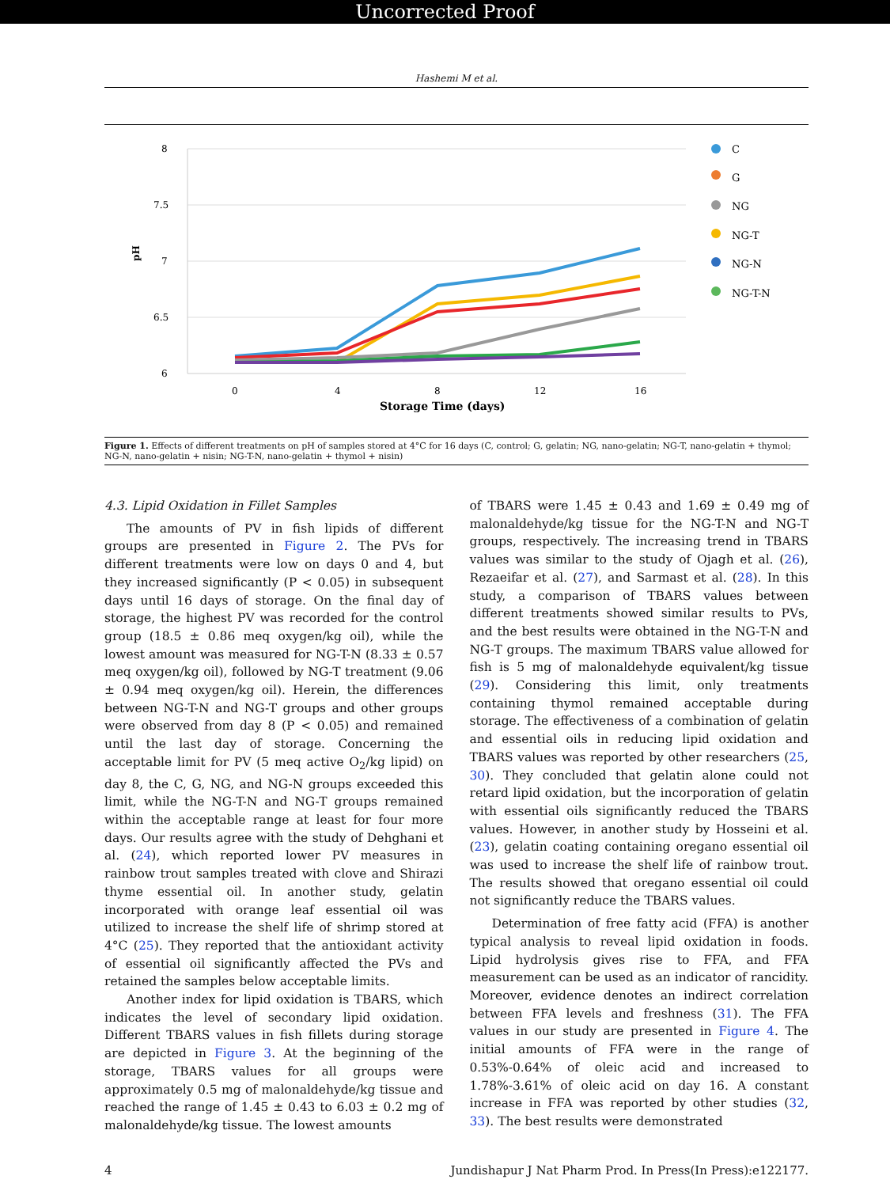Uncorrected Proof
Hashemi M et al.
8
7.5
7
6.5
6
pH
0
4
8
12
16
Storage Time (days)
C
G
NG
NG-T
NG-N
NG-T-N
Figure 1. Effects of different treatments on pH of samples stored at 4°C for 16 days (C, control; G, gelatin; NG, nano-gelatin; NG-T, nano-gelatin + thymol; NG-N, nano-gelatin + nisin; NG-T-N, nano-gelatin + thymol + nisin)
4.3. Lipid Oxidation in Fillet Samples
The amounts of PV in fish lipids of different groups are presented in Figure 2. The PVs for different treatments were low on days 0 and 4, but they increased significantly (P < 0.05) in subsequent days until 16 days of storage. On the final day of storage, the highest PV was recorded for the control group (18.5 ± 0.86 meq oxygen/kg oil), while the lowest amount was measured for NG-T-N (8.33 ± 0.57 meq oxygen/kg oil), followed by NG-T treatment (9.06 ± 0.94 meq oxygen/kg oil). Herein, the differences between NG-T-N and NG-T groups and other groups were observed from day 8 (P < 0.05) and remained until the last day of storage. Concerning the acceptable limit for PV (5 meq active O<sub>2</sub>/kg lipid) on day 8, the C, G, NG, and NG-N groups exceeded this limit, while the NG-T-N and NG-T groups remained within the acceptable range at least for four more days. Our results agree with the study of Dehghani et al. (24), which reported lower PV measures in rainbow trout samples treated with clove and Shirazi thyme essential oil. In another study, gelatin incorporated with orange leaf essential oil was utilized to increase the shelf life of shrimp stored at 4°C (25). They reported that the antioxidant activity of essential oil significantly affected the PVs and retained the samples below acceptable limits.
Another index for lipid oxidation is TBARS, which indicates the level of secondary lipid oxidation. Different TBARS values in fish fillets during storage are depicted in Figure 3. At the beginning of the storage, TBARS values for all groups were approximately 0.5 mg of malonaldehyde/kg tissue and reached the range of 1.45 ± 0.43 to 6.03 ± 0.2 mg of malonaldehyde/kg tissue. The lowest amounts
of TBARS were 1.45 ± 0.43 and 1.69 ± 0.49 mg of malonaldehyde/kg tissue for the NG-T-N and NG-T groups, respectively. The increasing trend in TBARS values was similar to the study of Ojagh et al. (26), Rezaeifar et al. (27), and Sarmast et al. (28). In this study, a comparison of TBARS values between different treatments showed similar results to PVs, and the best results were obtained in the NG-T-N and NG-T groups. The maximum TBARS value allowed for fish is 5 mg of malonaldehyde equivalent/kg tissue (29). Considering this limit, only treatments containing thymol remained acceptable during storage. The effectiveness of a combination of gelatin and essential oils in reducing lipid oxidation and TBARS values was reported by other researchers (25, 30). They concluded that gelatin alone could not retard lipid oxidation, but the incorporation of gelatin with essential oils significantly reduced the TBARS values. However, in another study by Hosseini et al. (23), gelatin coating containing oregano essential oil was used to increase the shelf life of rainbow trout. The results showed that oregano essential oil could not significantly reduce the TBARS values.
Determination of free fatty acid (FFA) is another typical analysis to reveal lipid oxidation in foods. Lipid hydrolysis gives rise to FFA, and FFA measurement can be used as an indicator of rancidity. Moreover, evidence denotes an indirect correlation between FFA levels and freshness (31). The FFA values in our study are presented in Figure 4. The initial amounts of FFA were in the range of 0.53%-0.64% of oleic acid and increased to 1.78%-3.61% of oleic acid on day 16. A constant increase in FFA was reported by other studies (32, 33). The best results were demonstrated
4 Jundishapur J Nat Pharm Prod. In Press(In Press):e122177.